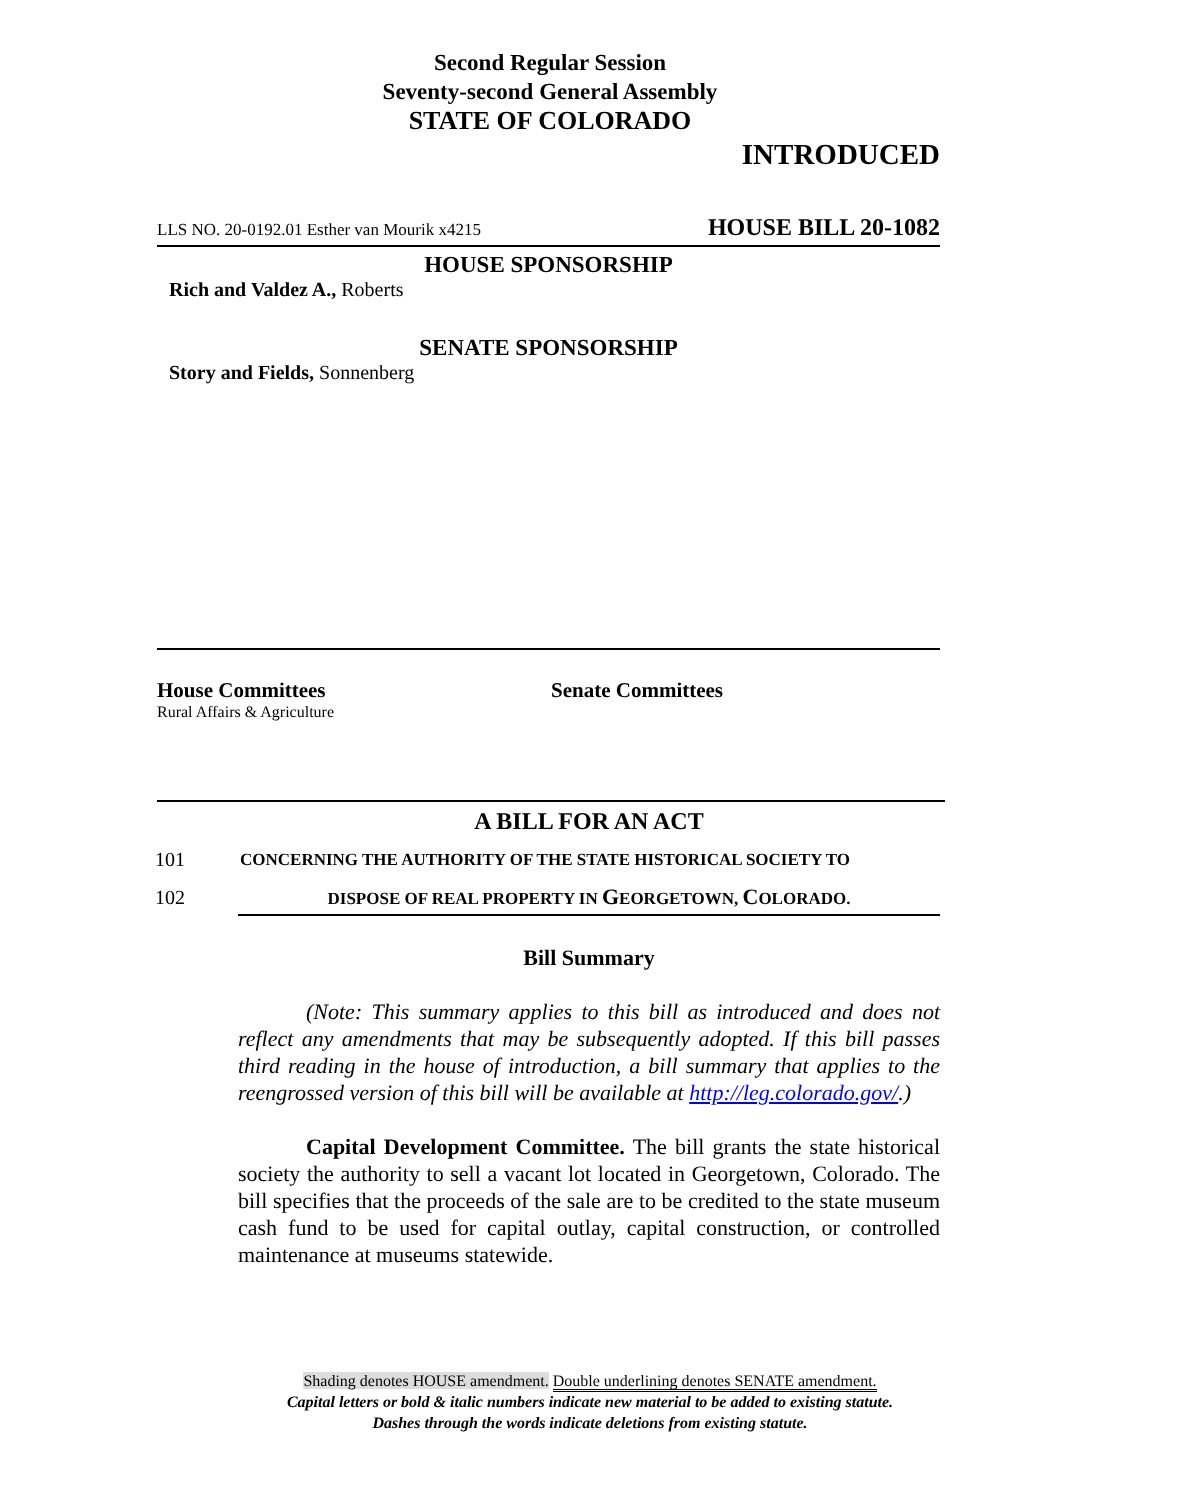Second Regular Session
Seventy-second General Assembly
STATE OF COLORADO
INTRODUCED
LLS NO. 20-0192.01 Esther van Mourik x4215 HOUSE BILL 20-1082
HOUSE SPONSORSHIP
Rich and Valdez A., Roberts
SENATE SPONSORSHIP
Story and Fields, Sonnenberg
House Committees
Rural Affairs & Agriculture
Senate Committees
A BILL FOR AN ACT
101
CONCERNING THE AUTHORITY OF THE STATE HISTORICAL SOCIETY TO
102 DISPOSE OF REAL PROPERTY IN GEORGETOWN, COLORADO.
Bill Summary
(Note: This summary applies to this bill as introduced and does not reflect any amendments that may be subsequently adopted. If this bill passes third reading in the house of introduction, a bill summary that applies to the reengrossed version of this bill will be available at http://leg.colorado.gov/.)
Capital Development Committee. The bill grants the state historical society the authority to sell a vacant lot located in Georgetown, Colorado. The bill specifies that the proceeds of the sale are to be credited to the state museum cash fund to be used for capital outlay, capital construction, or controlled maintenance at museums statewide.
Shading denotes HOUSE amendment. Double underlining denotes SENATE amendment.
Capital letters or bold & italic numbers indicate new material to be added to existing statute.
Dashes through the words indicate deletions from existing statute.